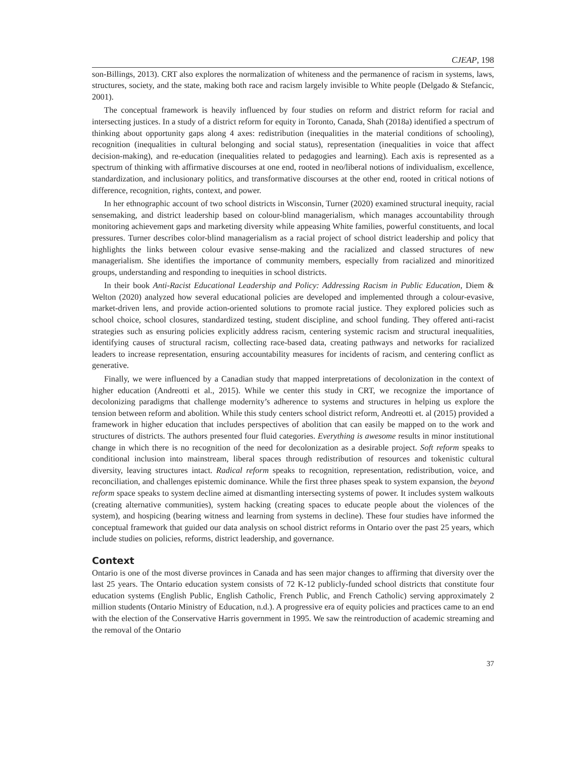CJEAP, 198
son-Billings, 2013). CRT also explores the normalization of whiteness and the permanence of racism in systems, laws, structures, society, and the state, making both race and racism largely invisible to White people (Delgado & Stefancic, 2001).
The conceptual framework is heavily influenced by four studies on reform and district reform for racial and intersecting justices. In a study of a district reform for equity in Toronto, Canada, Shah (2018a) identified a spectrum of thinking about opportunity gaps along 4 axes: redistribution (inequalities in the material conditions of schooling), recognition (inequalities in cultural belonging and social status), representation (inequalities in voice that affect decision-making), and re-education (inequalities related to pedagogies and learning). Each axis is represented as a spectrum of thinking with affirmative discourses at one end, rooted in neo/liberal notions of individualism, excellence, standardization, and inclusionary politics, and transformative discourses at the other end, rooted in critical notions of difference, recognition, rights, context, and power.
In her ethnographic account of two school districts in Wisconsin, Turner (2020) examined structural inequity, racial sensemaking, and district leadership based on colour-blind managerialism, which manages accountability through monitoring achievement gaps and marketing diversity while appeasing White families, powerful constituents, and local pressures. Turner describes color-blind managerialism as a racial project of school district leadership and policy that highlights the links between colour evasive sense-making and the racialized and classed structures of new managerialism. She identifies the importance of community members, especially from racialized and minoritized groups, understanding and responding to inequities in school districts.
In their book Anti-Racist Educational Leadership and Policy: Addressing Racism in Public Education, Diem & Welton (2020) analyzed how several educational policies are developed and implemented through a colour-evasive, market-driven lens, and provide action-oriented solutions to promote racial justice. They explored policies such as school choice, school closures, standardized testing, student discipline, and school funding. They offered anti-racist strategies such as ensuring policies explicitly address racism, centering systemic racism and structural inequalities, identifying causes of structural racism, collecting race-based data, creating pathways and networks for racialized leaders to increase representation, ensuring accountability measures for incidents of racism, and centering conflict as generative.
Finally, we were influenced by a Canadian study that mapped interpretations of decolonization in the context of higher education (Andreotti et al., 2015). While we center this study in CRT, we recognize the importance of decolonizing paradigms that challenge modernity’s adherence to systems and structures in helping us explore the tension between reform and abolition. While this study centers school district reform, Andreotti et. al (2015) provided a framework in higher education that includes perspectives of abolition that can easily be mapped on to the work and structures of districts. The authors presented four fluid categories. Everything is awesome results in minor institutional change in which there is no recognition of the need for decolonization as a desirable project. Soft reform speaks to conditional inclusion into mainstream, liberal spaces through redistribution of resources and tokenistic cultural diversity, leaving structures intact. Radical reform speaks to recognition, representation, redistribution, voice, and reconciliation, and challenges epistemic dominance. While the first three phases speak to system expansion, the beyond reform space speaks to system decline aimed at dismantling intersecting systems of power. It includes system walkouts (creating alternative communities), system hacking (creating spaces to educate people about the violences of the system), and hospicing (bearing witness and learning from systems in decline). These four studies have informed the conceptual framework that guided our data analysis on school district reforms in Ontario over the past 25 years, which include studies on policies, reforms, district leadership, and governance.
Context
Ontario is one of the most diverse provinces in Canada and has seen major changes to affirming that diversity over the last 25 years. The Ontario education system consists of 72 K-12 publicly-funded school districts that constitute four education systems (English Public, English Catholic, French Public, and French Catholic) serving approximately 2 million students (Ontario Ministry of Education, n.d.). A progressive era of equity policies and practices came to an end with the election of the Conservative Harris government in 1995. We saw the reintroduction of academic streaming and the removal of the Ontario
37